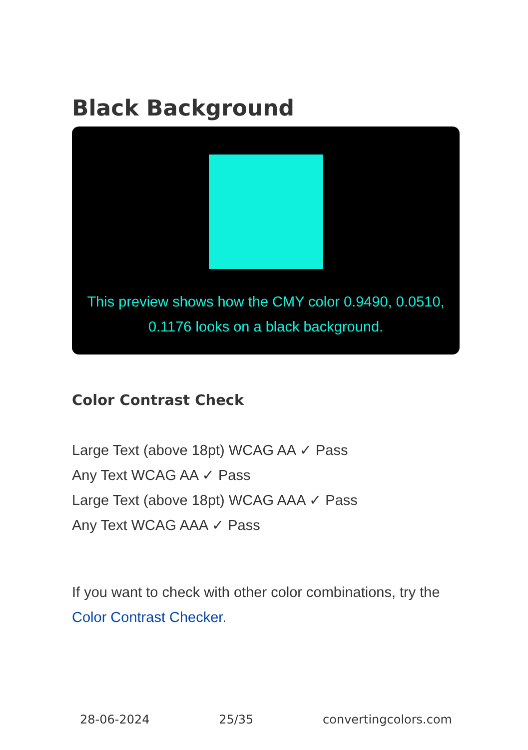Black Background
This preview shows how the CMY color 0.9490, 0.0510, 0.1176 looks on a black background.
Color Contrast Check
Large Text (above 18pt) WCAG AA ✓ Pass
Any Text WCAG AA ✓ Pass
Large Text (above 18pt) WCAG AAA ✓ Pass
Any Text WCAG AAA ✓ Pass
If you want to check with other color combinations, try the Color Contrast Checker.
28-06-2024 25/35 convertingcolors.com